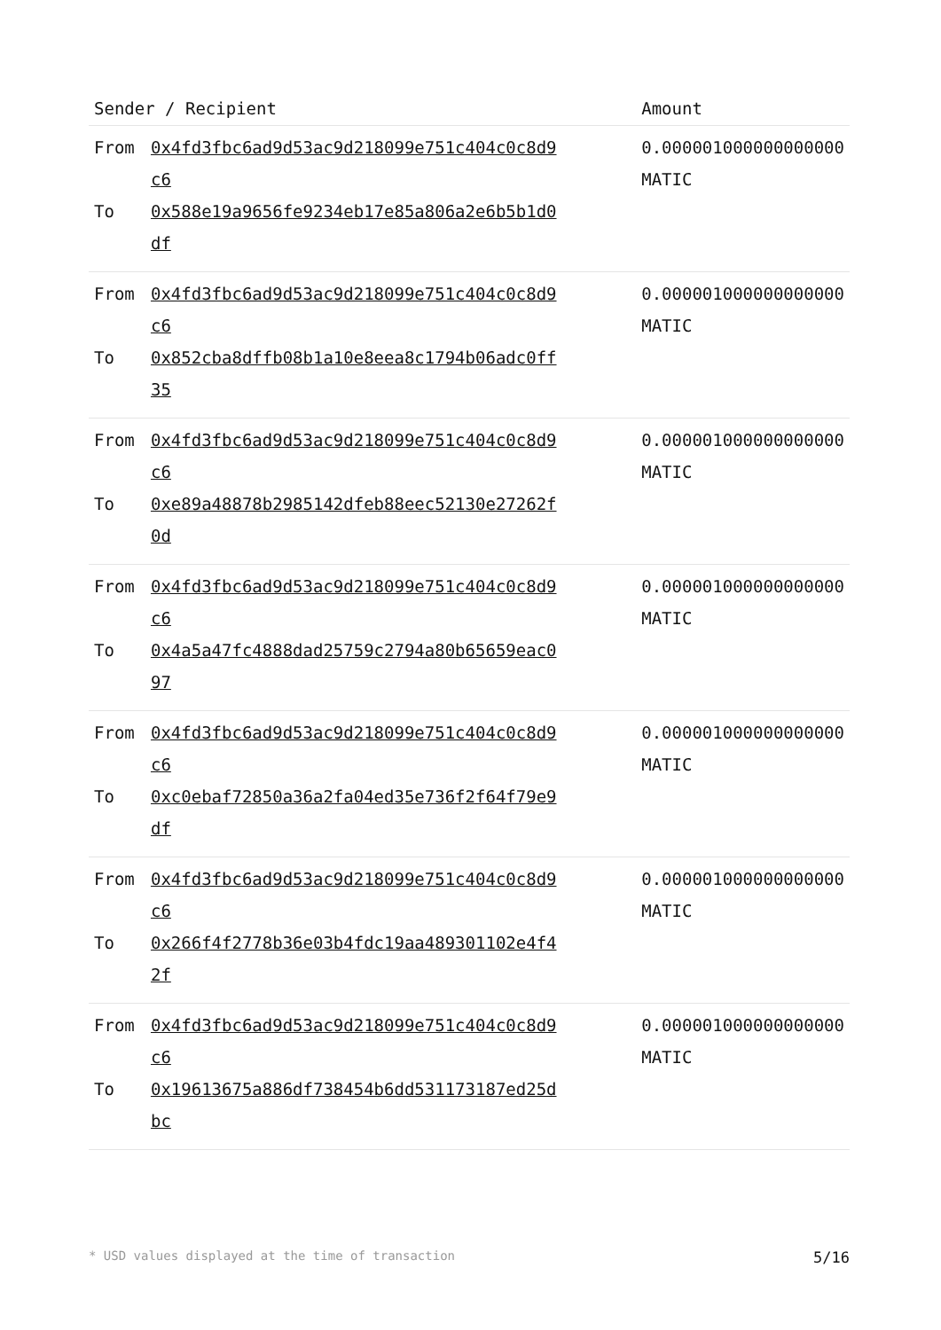| Sender / Recipient | | Amount |
| --- | --- | --- |
| From | 0x4fd3fbc6ad9d53ac9d218099e751c404c0c8d9c6 | 0.000001000000000000 MATIC |
| To | 0x588e19a9656fe9234eb17e85a806a2e6b5b1d0df | |
| From | 0x4fd3fbc6ad9d53ac9d218099e751c404c0c8d9c6 | 0.000001000000000000 MATIC |
| To | 0x852cba8dffb08b1a10e8eea8c1794b06adc0ff35 | |
| From | 0x4fd3fbc6ad9d53ac9d218099e751c404c0c8d9c6 | 0.000001000000000000 MATIC |
| To | 0xe89a48878b2985142dfeb88eec52130e27262f0d | |
| From | 0x4fd3fbc6ad9d53ac9d218099e751c404c0c8d9c6 | 0.000001000000000000 MATIC |
| To | 0x4a5a47fc4888dad25759c2794a80b65659eac097 | |
| From | 0x4fd3fbc6ad9d53ac9d218099e751c404c0c8d9c6 | 0.000001000000000000 MATIC |
| To | 0xc0ebaf72850a36a2fa04ed35e736f2f64f79e9df | |
| From | 0x4fd3fbc6ad9d53ac9d218099e751c404c0c8d9c6 | 0.000001000000000000 MATIC |
| To | 0x266f4f2778b36e03b4fdc19aa489301102e4f42f | |
| From | 0x4fd3fbc6ad9d53ac9d218099e751c404c0c8d9c6 | 0.000001000000000000 MATIC |
| To | 0x19613675a886df738454b6dd531173187ed25dbc | |
* USD values displayed at the time of transaction 5/16